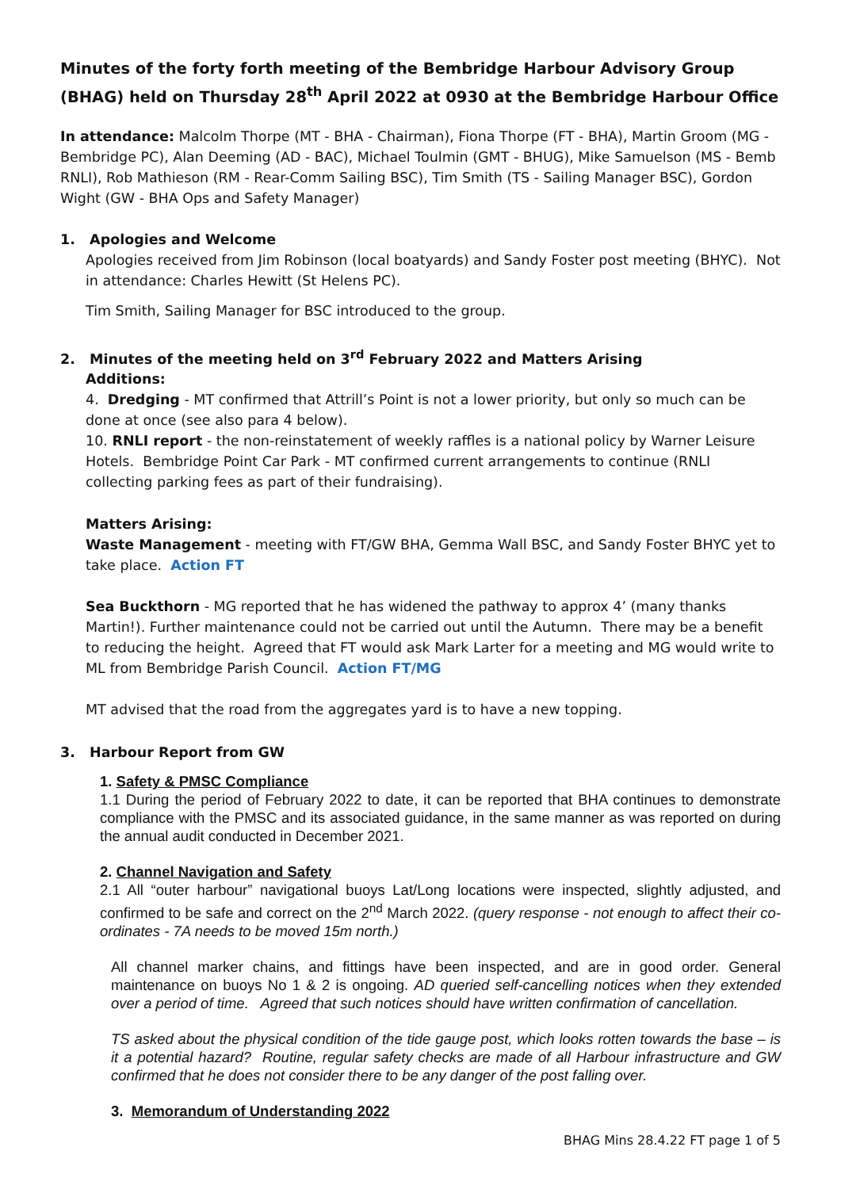Minutes of the forty forth meeting of the Bembridge Harbour Advisory Group (BHAG) held on Thursday 28<sup>th</sup> April 2022 at 0930 at the Bembridge Harbour Office
In attendance: Malcolm Thorpe (MT - BHA - Chairman), Fiona Thorpe (FT - BHA), Martin Groom (MG - Bembridge PC), Alan Deeming (AD - BAC), Michael Toulmin (GMT - BHUG), Mike Samuelson (MS - Bemb RNLI), Rob Mathieson (RM - Rear-Comm Sailing BSC), Tim Smith (TS - Sailing Manager BSC), Gordon Wight (GW - BHA Ops and Safety Manager)
1. Apologies and Welcome
Apologies received from Jim Robinson (local boatyards) and Sandy Foster post meeting (BHYC). Not in attendance: Charles Hewitt (St Helens PC).
Tim Smith, Sailing Manager for BSC introduced to the group.
2. Minutes of the meeting held on 3<sup>rd</sup> February 2022 and Matters Arising
Additions:
4. Dredging - MT confirmed that Attrill’s Point is not a lower priority, but only so much can be done at once (see also para 4 below).
10. RNLI report - the non-reinstatement of weekly raffles is a national policy by Warner Leisure Hotels. Bembridge Point Car Park - MT confirmed current arrangements to continue (RNLI collecting parking fees as part of their fundraising).
Matters Arising:
Waste Management - meeting with FT/GW BHA, Gemma Wall BSC, and Sandy Foster BHYC yet to take place. Action FT
Sea Buckthorn - MG reported that he has widened the pathway to approx 4’ (many thanks Martin!). Further maintenance could not be carried out until the Autumn. There may be a benefit to reducing the height. Agreed that FT would ask Mark Larter for a meeting and MG would write to ML from Bembridge Parish Council. Action FT/MG
MT advised that the road from the aggregates yard is to have a new topping.
3. Harbour Report from GW
1. Safety & PMSC Compliance
1.1 During the period of February 2022 to date, it can be reported that BHA continues to demonstrate compliance with the PMSC and its associated guidance, in the same manner as was reported on during the annual audit conducted in December 2021.
2. Channel Navigation and Safety
2.1 All “outer harbour” navigational buoys Lat/Long locations were inspected, slightly adjusted, and confirmed to be safe and correct on the 2<sup>nd</sup> March 2022. (query response - not enough to affect their co-ordinates - 7A needs to be moved 15m north.)
All channel marker chains, and fittings have been inspected, and are in good order. General maintenance on buoys No 1 & 2 is ongoing. AD queried self-cancelling notices when they extended over a period of time. Agreed that such notices should have written confirmation of cancellation.
TS asked about the physical condition of the tide gauge post, which looks rotten towards the base – is it a potential hazard? Routine, regular safety checks are made of all Harbour infrastructure and GW confirmed that he does not consider there to be any danger of the post falling over.
3. Memorandum of Understanding 2022
BHAG Mins 28.4.22 FT page 1 of 5